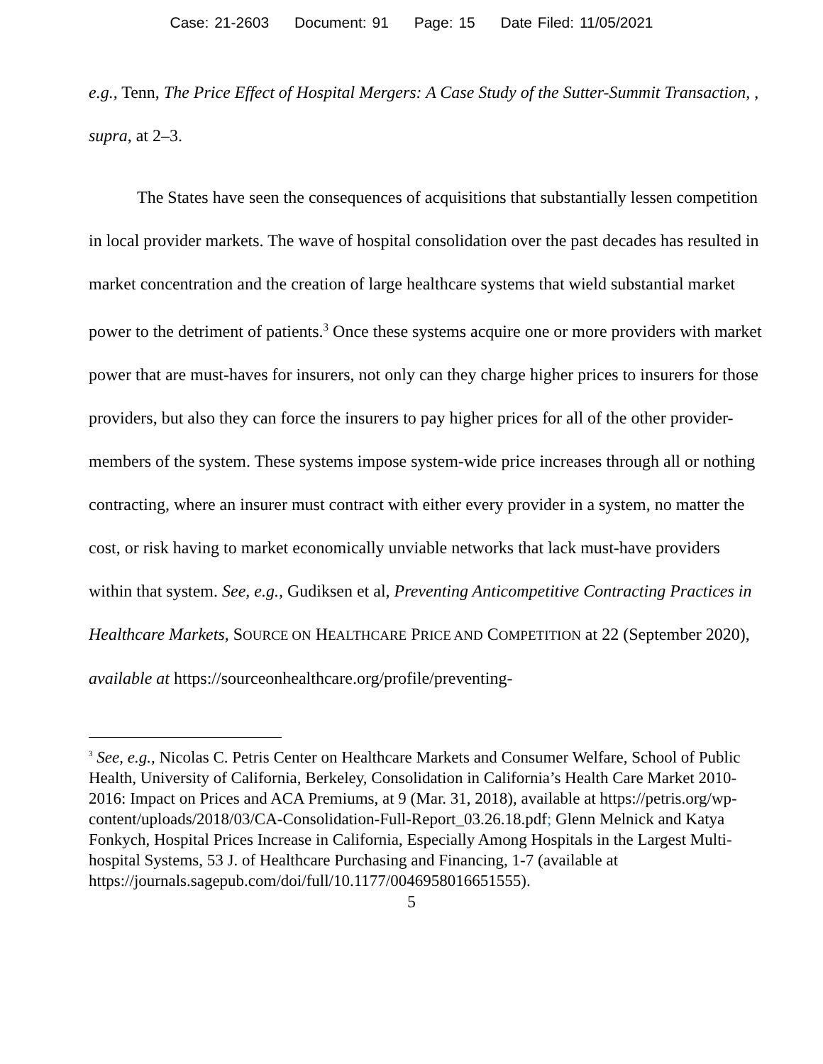Case: 21-2603 Document: 91 Page: 15 Date Filed: 11/05/2021
e.g., Tenn, The Price Effect of Hospital Mergers: A Case Study of the Sutter-Summit Transaction, , supra, at 2–3.
The States have seen the consequences of acquisitions that substantially lessen competition in local provider markets. The wave of hospital consolidation over the past decades has resulted in market concentration and the creation of large healthcare systems that wield substantial market power to the detriment of patients.<sup>3</sup> Once these systems acquire one or more providers with market power that are must-haves for insurers, not only can they charge higher prices to insurers for those providers, but also they can force the insurers to pay higher prices for all of the other provider-members of the system. These systems impose system-wide price increases through all or nothing contracting, where an insurer must contract with either every provider in a system, no matter the cost, or risk having to market economically unviable networks that lack must-have providers within that system. See, e.g., Gudiksen et al, Preventing Anticompetitive Contracting Practices in Healthcare Markets, SOURCE ON HEALTHCARE PRICE AND COMPETITION at 22 (September 2020), available at https://sourceonhealthcare.org/profile/preventing-
<sup>3</sup> See, e.g., Nicolas C. Petris Center on Healthcare Markets and Consumer Welfare, School of Public Health, University of California, Berkeley, Consolidation in California’s Health Care Market 2010-2016: Impact on Prices and ACA Premiums, at 9 (Mar. 31, 2018), available at https://petris.org/wp-content/uploads/2018/03/CA-Consolidation-Full-Report_03.26.18.pdf; Glenn Melnick and Katya Fonkych, Hospital Prices Increase in California, Especially Among Hospitals in the Largest Multi-hospital Systems, 53 J. of Healthcare Purchasing and Financing, 1-7 (available at https://journals.sagepub.com/doi/full/10.1177/0046958016651555).
5